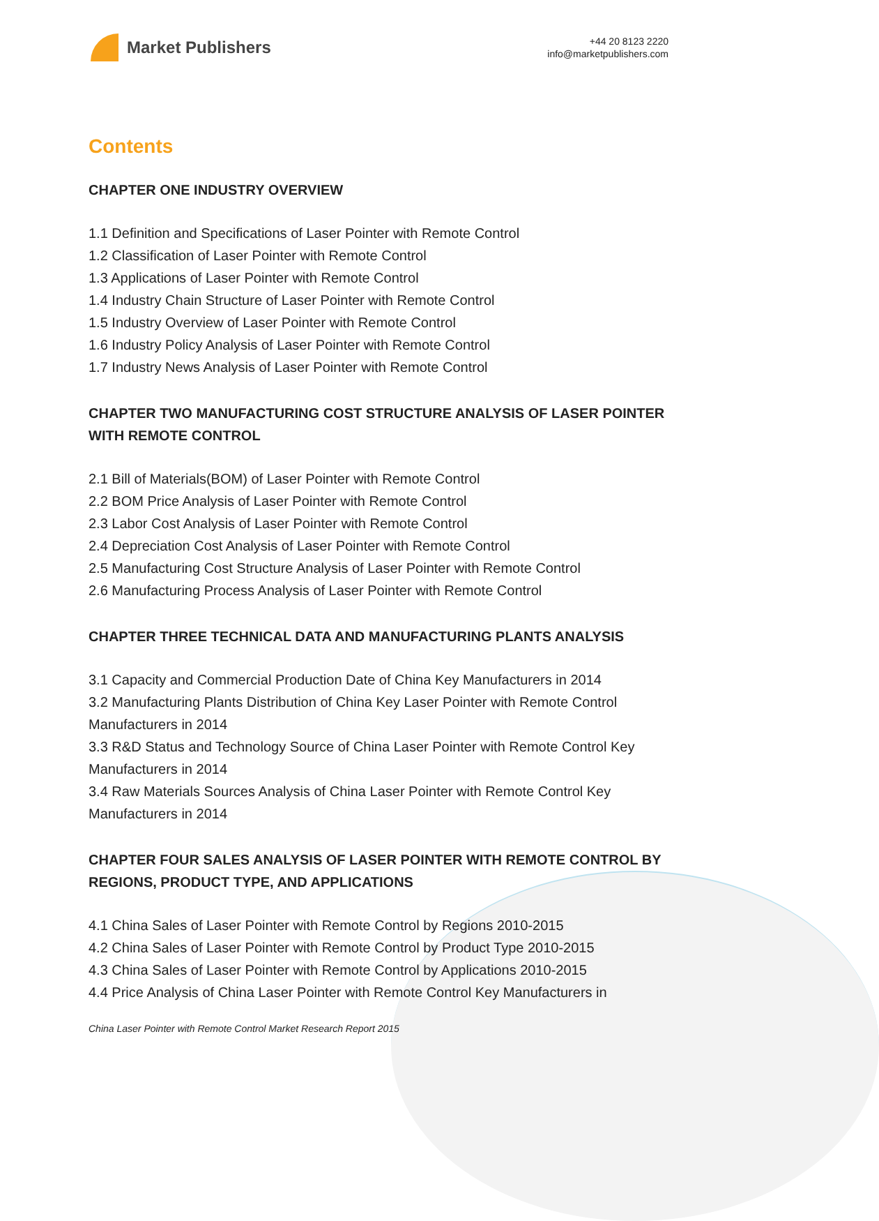Market Publishers
+44 20 8123 2220
info@marketpublishers.com
Contents
CHAPTER ONE INDUSTRY OVERVIEW
1.1 Definition and Specifications of Laser Pointer with Remote Control
1.2 Classification of Laser Pointer with Remote Control
1.3 Applications of Laser Pointer with Remote Control
1.4 Industry Chain Structure of Laser Pointer with Remote Control
1.5 Industry Overview of Laser Pointer with Remote Control
1.6 Industry Policy Analysis of Laser Pointer with Remote Control
1.7 Industry News Analysis of Laser Pointer with Remote Control
CHAPTER TWO MANUFACTURING COST STRUCTURE ANALYSIS OF LASER POINTER WITH REMOTE CONTROL
2.1 Bill of Materials(BOM) of Laser Pointer with Remote Control
2.2 BOM Price Analysis of Laser Pointer with Remote Control
2.3 Labor Cost Analysis of Laser Pointer with Remote Control
2.4 Depreciation Cost Analysis of Laser Pointer with Remote Control
2.5 Manufacturing Cost Structure Analysis of Laser Pointer with Remote Control
2.6 Manufacturing Process Analysis of Laser Pointer with Remote Control
CHAPTER THREE TECHNICAL DATA AND MANUFACTURING PLANTS ANALYSIS
3.1 Capacity and Commercial Production Date of China Key Manufacturers in 2014
3.2 Manufacturing Plants Distribution of China Key Laser Pointer with Remote Control Manufacturers in 2014
3.3 R&D Status and Technology Source of China Laser Pointer with Remote Control Key Manufacturers in 2014
3.4 Raw Materials Sources Analysis of China Laser Pointer with Remote Control Key Manufacturers in 2014
CHAPTER FOUR SALES ANALYSIS OF LASER POINTER WITH REMOTE CONTROL BY REGIONS, PRODUCT TYPE, AND APPLICATIONS
4.1 China Sales of Laser Pointer with Remote Control by Regions 2010-2015
4.2 China Sales of Laser Pointer with Remote Control by Product Type 2010-2015
4.3 China Sales of Laser Pointer with Remote Control by Applications 2010-2015
4.4 Price Analysis of China Laser Pointer with Remote Control Key Manufacturers in
China Laser Pointer with Remote Control Market Research Report 2015